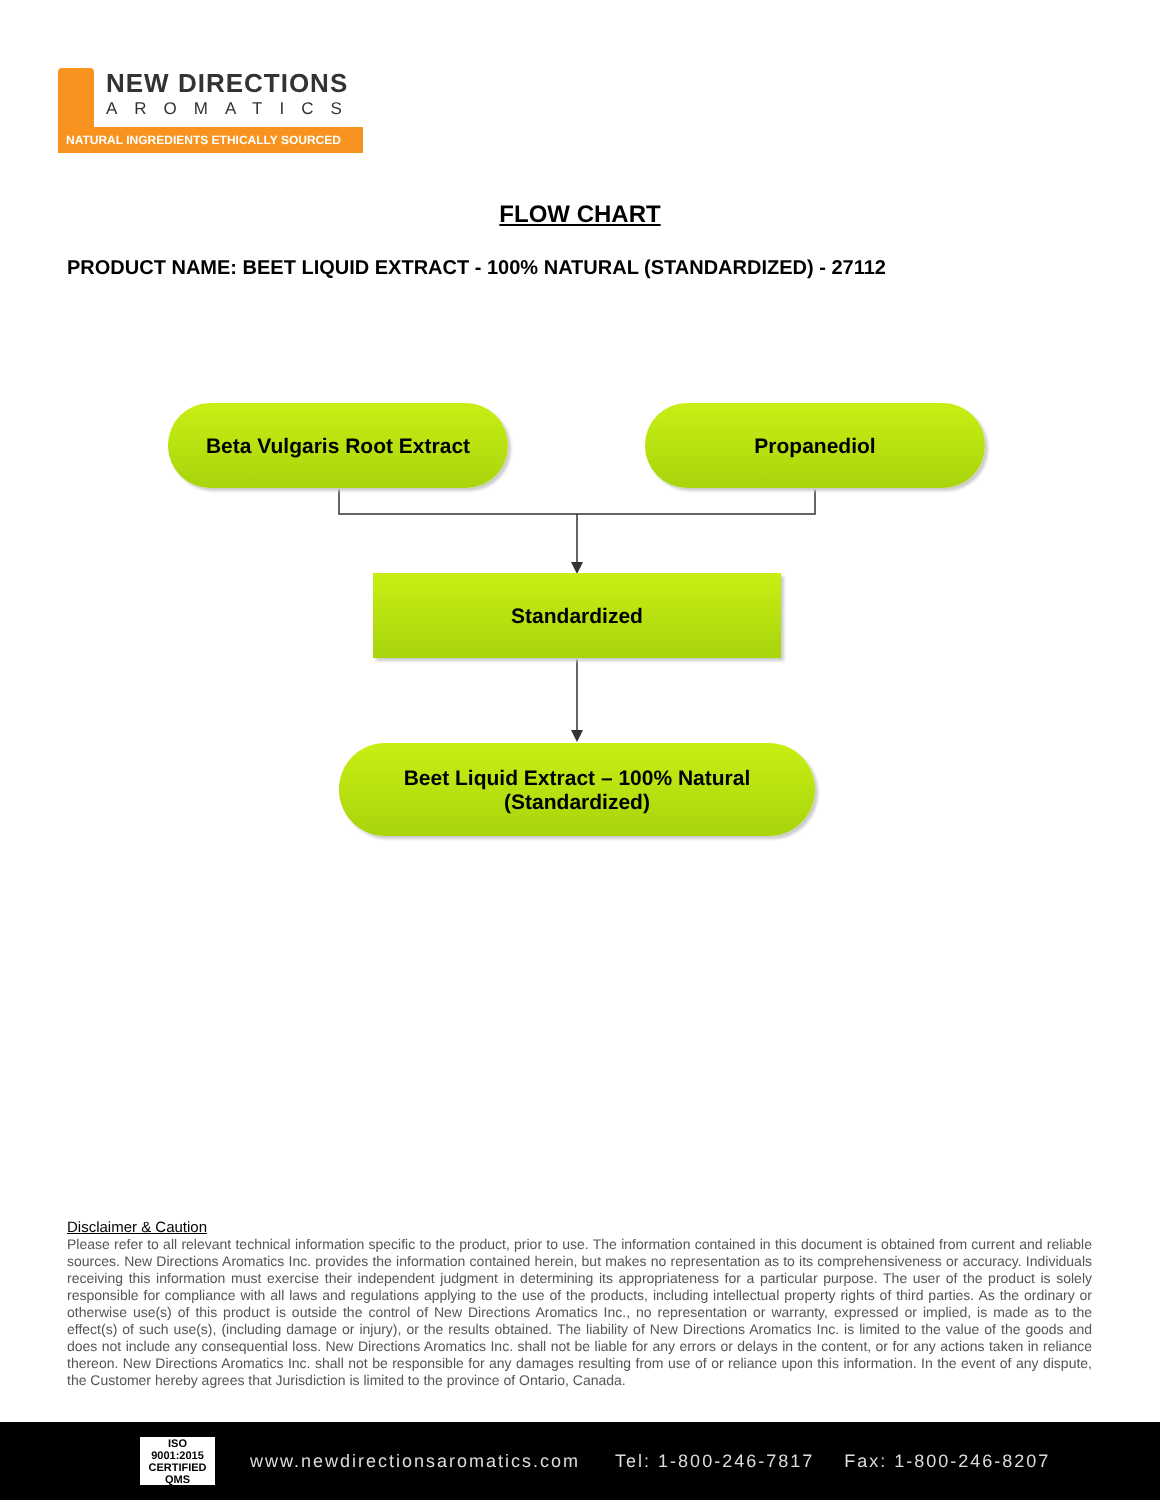NEW DIRECTIONS
AROMATICS
NATURAL INGREDIENTS ETHICALLY SOURCED
FLOW CHART
PRODUCT NAME: BEET LIQUID EXTRACT - 100% NATURAL (STANDARDIZED) - 27112
Beta Vulgaris Root Extract Propanediol
Standardized
Beet Liquid Extract – 100% Natural
(Standardized)
Disclaimer & Caution
Please refer to all relevant technical information specific to the product, prior to use. The information contained in this document is obtained from current and reliable sources. New Directions Aromatics Inc. provides the information contained herein, but makes no representation as to its comprehensiveness or accuracy. Individuals receiving this information must exercise their independent judgment in determining its appropriateness for a particular purpose. The user of the product is solely responsible for compliance with all laws and regulations applying to the use of the products, including intellectual property rights of third parties. As the ordinary or otherwise use(s) of this product is outside the control of New Directions Aromatics Inc., no representation or warranty, expressed or implied, is made as to the effect(s) of such use(s), (including damage or injury), or the results obtained. The liability of New Directions Aromatics Inc. is limited to the value of the goods and does not include any consequential loss. New Directions Aromatics Inc. shall not be liable for any errors or delays in the content, or for any actions taken in reliance thereon. New Directions Aromatics Inc. shall not be responsible for any damages resulting from use of or reliance upon this information. In the event of any dispute, the Customer hereby agrees that Jurisdiction is limited to the province of Ontario, Canada.
ISO
9001:2015
CERTIFIED QMS
www.newdirectionsaromatics.com Tel: 1-800-246-7817 Fax: 1-800-246-8207